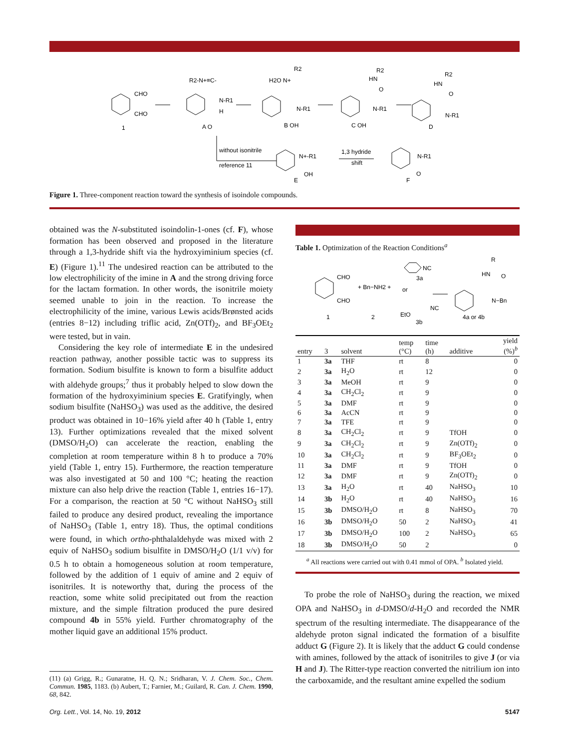CHO
CHO
1
R2-N+≡C-
N-R1
H
A O
H2O N+
R2
N-R1
B OH
HN
R2
O
N-R1
C OH
HN
R2
O
N-R1
D
without isonitrile
reference 11
N+-R1
OH
E
1,3 hydride
shift
N-R1
O
F
Figure 1. Three-component reaction toward the synthesis of isoindole compounds.
obtained was the N-substituted isoindolin-1-ones (cf. F), whose formation has been observed and proposed in the literature through a 1,3-hydride shift via the hydroxyiminium species (cf. E) (Figure 1).<sup>11</sup> The undesired reaction can be attributed to the low electrophilicity of the imine in A and the strong driving force for the lactam formation. In other words, the isonitrile moiety seemed unable to join in the reaction. To increase the electrophilicity of the imine, various Lewis acids/Brønsted acids (entries 8−12) including triflic acid, Zn(OTf)<sub>2</sub>, and BF<sub>3</sub>OEt<sub>2</sub> were tested, but in vain.
Considering the key role of intermediate E in the undesired reaction pathway, another possible tactic was to suppress its formation. Sodium bisulfite is known to form a bisulfite adduct with aldehyde groups;<sup>7</sup> thus it probably helped to slow down the formation of the hydroxyiminium species E. Gratifyingly, when sodium bisulfite (NaHSO<sub>3</sub>) was used as the additive, the desired product was obtained in 10−16% yield after 40 h (Table 1, entry 13). Further optimizations revealed that the mixed solvent (DMSO/H<sub>2</sub>O) can accelerate the reaction, enabling the completion at room temperature within 8 h to produce a 70% yield (Table 1, entry 15). Furthermore, the reaction temperature was also investigated at 50 and 100 °C; heating the reaction mixture can also help drive the reaction (Table 1, entries 16−17). For a comparison, the reaction at 50 °C without NaHSO<sub>3</sub> still failed to produce any desired product, revealing the importance of NaHSO<sub>3</sub> (Table 1, entry 18). Thus, the optimal conditions were found, in which ortho-phthalaldehyde was mixed with 2 equiv of NaHSO<sub>3</sub> sodium bisulfite in DMSO/H<sub>2</sub>O (1/1 v/v) for 0.5 h to obtain a homogeneous solution at room temperature, followed by the addition of 1 equiv of amine and 2 equiv of isonitriles. It is noteworthy that, during the process of the reaction, some white solid precipitated out from the reaction mixture, and the simple filtration produced the pure desired compound 4b in 55% yield. Further chromatography of the mother liquid gave an additional 15% product.
(11) (a) Grigg, R.; Gunaratne, H. Q. N.; Sridharan, V. J. Chem. Soc., Chem. Commun. 1985, 1183. (b) Aubert, T.; Farnier, M.; Guilard, R. Can. J. Chem. 1990, 68, 842.
Table 1. Optimization of the Reaction Conditions<sup>a</sup>
CHO
CHO
1
+ Bn−NH2 +
2
NC
3a
or
EtO
NC
3b
HN
R
O
N−Bn
4a or 4b
| entry | 3 | solvent | temp (°C) | time (h) | additive | yield (%)<sup>b</sup> |
| --- | --- | --- | --- | --- | --- | --- |
| 1 | 3a | THF | rt | 8 | | 0 |
| 2 | 3a | H<sub>2</sub>O | rt | 12 | | 0 |
| 3 | 3a | MeOH | rt | 9 | | 0 |
| 4 | 3a | CH<sub>2</sub>Cl<sub>2</sub> | rt | 9 | | 0 |
| 5 | 3a | DMF | rt | 9 | | 0 |
| 6 | 3a | AcCN | rt | 9 | | 0 |
| 7 | 3a | TFE | rt | 9 | | 0 |
| 8 | 3a | CH<sub>2</sub>Cl<sub>2</sub> | rt | 9 | TfOH | 0 |
| 9 | 3a | CH<sub>2</sub>Cl<sub>2</sub> | rt | 9 | Zn(OTf)<sub>2</sub> | 0 |
| 10 | 3a | CH<sub>2</sub>Cl<sub>2</sub> | rt | 9 | BF<sub>3</sub>OEt<sub>2</sub> | 0 |
| 11 | 3a | DMF | rt | 9 | TfOH | 0 |
| 12 | 3a | DMF | rt | 9 | Zn(OTf)<sub>2</sub> | 0 |
| 13 | 3a | H<sub>2</sub>O | rt | 40 | NaHSO<sub>3</sub> | 10 |
| 14 | 3b | H<sub>2</sub>O | rt | 40 | NaHSO<sub>3</sub> | 16 |
| 15 | 3b | DMSO/H<sub>2</sub>O | rt | 8 | NaHSO<sub>3</sub> | 70 |
| 16 | 3b | DMSO/H<sub>2</sub>O | 50 | 2 | NaHSO<sub>3</sub> | 41 |
| 17 | 3b | DMSO/H<sub>2</sub>O | 100 | 2 | NaHSO<sub>3</sub> | 65 |
| 18 | 3b | DMSO/H<sub>2</sub>O | 50 | 2 | | 0 |
<sup>a</sup> All reactions were carried out with 0.41 mmol of OPA. <sup>b</sup> Isolated yield.
To probe the role of NaHSO<sub>3</sub> during the reaction, we mixed OPA and NaHSO<sub>3</sub> in d-DMSO/d-H<sub>2</sub>O and recorded the NMR spectrum of the resulting intermediate. The disappearance of the aldehyde proton signal indicated the formation of a bisulfite adduct G (Figure 2). It is likely that the adduct G could condense with amines, followed by the attack of isonitriles to give J (or via H and J). The Ritter-type reaction converted the nitrilium ion into the carboxamide, and the resultant amine expelled the sodium
Org. Lett., Vol. 14, No. 19, 2012
5147